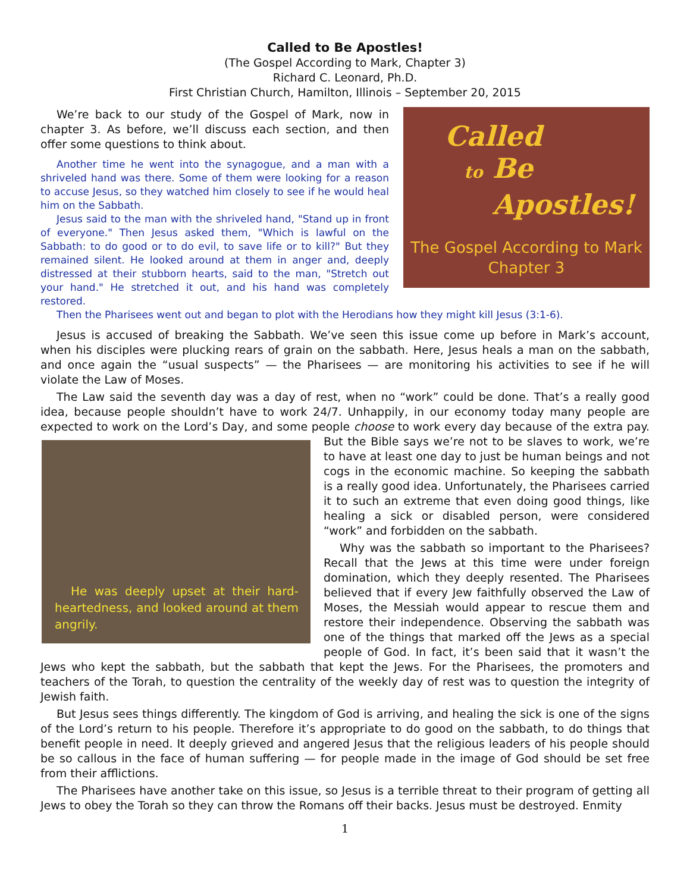Called to Be Apostles!
(The Gospel According to Mark, Chapter 3)
Richard C. Leonard, Ph.D.
First Christian Church, Hamilton, Illinois – September 20, 2015
Called
to Be
Apostles!
The Gospel According to Mark
Chapter 3
We’re back to our study of the Gospel of Mark, now in chapter 3. As before, we’ll discuss each section, and then offer some questions to think about.
Another time he went into the synagogue, and a man with a shriveled hand was there. Some of them were looking for a reason to accuse Jesus, so they watched him closely to see if he would heal him on the Sabbath.
Jesus said to the man with the shriveled hand, "Stand up in front of everyone." Then Jesus asked them, "Which is lawful on the Sabbath: to do good or to do evil, to save life or to kill?" But they remained silent. He looked around at them in anger and, deeply distressed at their stubborn hearts, said to the man, "Stretch out your hand." He stretched it out, and his hand was completely restored.
Then the Pharisees went out and began to plot with the Herodians how they might kill Jesus (3:1-6).
Jesus is accused of breaking the Sabbath. We’ve seen this issue come up before in Mark’s account, when his disciples were plucking rears of grain on the sabbath. Here, Jesus heals a man on the sabbath, and once again the “usual suspects” — the Pharisees — are monitoring his activities to see if he will violate the Law of Moses.
The Law said the seventh day was a day of rest, when no “work” could be done. That’s a really good idea, because people shouldn’t have to work 24/7. Unhappily, in our economy today many people are expected to work on the Lord’s Day, and some people choose to work every day because of the extra pay. But the Bible He was deeply upset at their hard-heartedness, and looked around at them angrily. says we’re not to be slaves to work, we’re to have at least one day to just be human beings and not cogs in the economic machine. So keeping the sabbath is a really good idea. Unfortunately, the Pharisees carried it to such an extreme that even doing good things, like healing a sick or disabled person, were considered “work” and forbidden on the sabbath.
Why was the sabbath so important to the Pharisees? Recall that the Jews at this time were under foreign domination, which they deeply resented. The Pharisees believed that if every Jew faithfully observed the Law of Moses, the Messiah would appear to rescue them and restore their independence. Observing the sabbath was one of the things that marked off the Jews as a special people of God. In fact, it’s been said that it wasn’t the Jews who kept the sabbath, but the sabbath that kept the Jews. For the Pharisees, the promoters and teachers of the Torah, to question the centrality of the weekly day of rest was to question the integrity of Jewish faith.
But Jesus sees things differently. The kingdom of God is arriving, and healing the sick is one of the signs of the Lord’s return to his people. Therefore it’s appropriate to do good on the sabbath, to do things that benefit people in need. It deeply grieved and angered Jesus that the religious leaders of his people should be so callous in the face of human suffering — for people made in the image of God should be set free from their afflictions.
The Pharisees have another take on this issue, so Jesus is a terrible threat to their program of getting all Jews to obey the Torah so they can throw the Romans off their backs. Jesus must be destroyed. Enmity
1